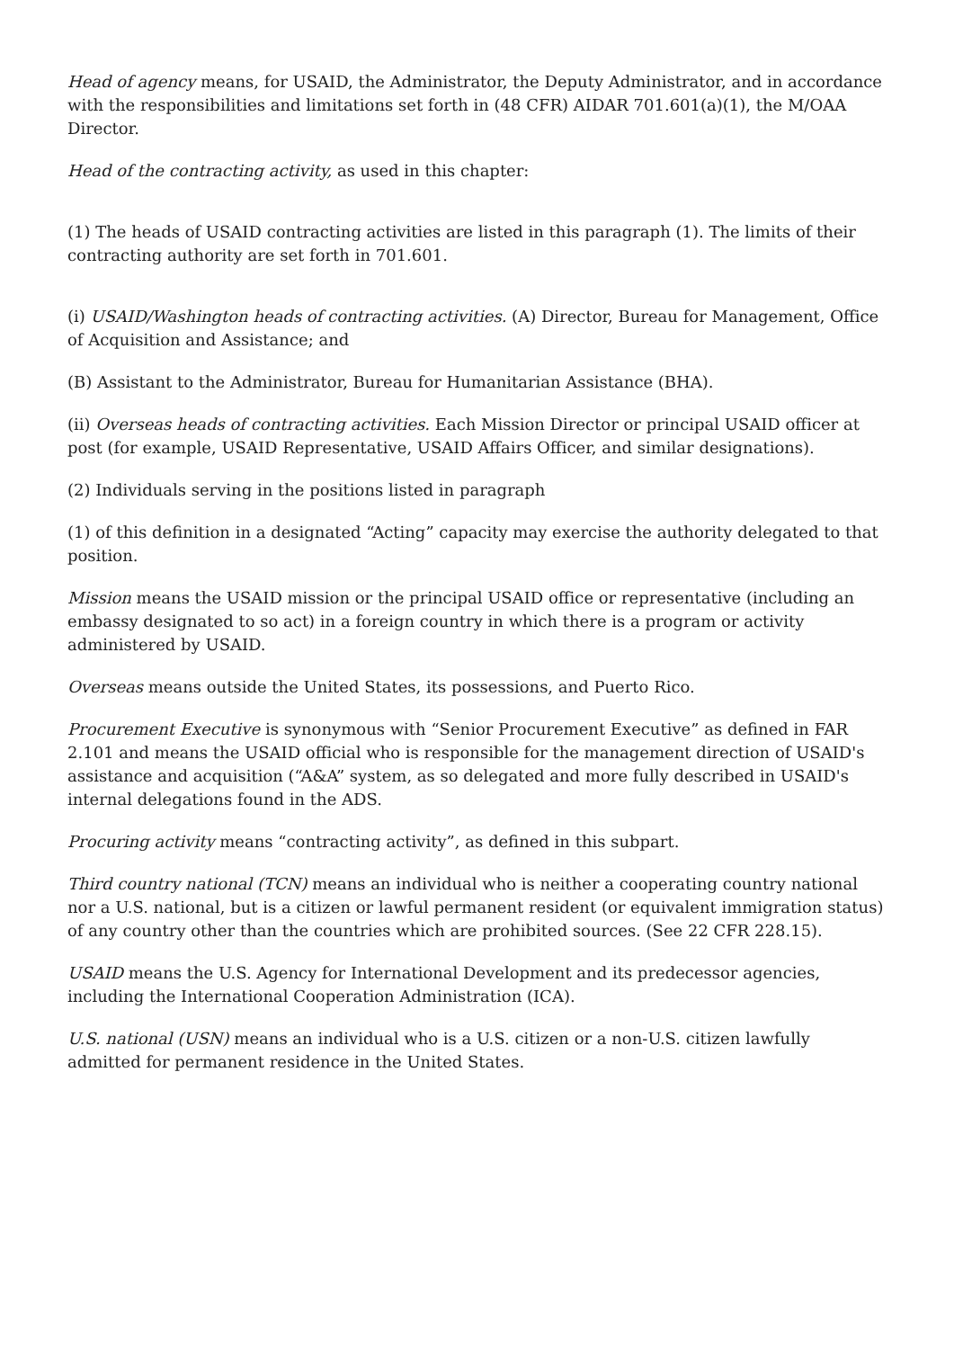Head of agency means, for USAID, the Administrator, the Deputy Administrator, and in accordance with the responsibilities and limitations set forth in (48 CFR) AIDAR 701.601(a)(1), the M/OAA Director.
Head of the contracting activity, as used in this chapter:
(1) The heads of USAID contracting activities are listed in this paragraph (1). The limits of their contracting authority are set forth in 701.601.
(i) USAID/Washington heads of contracting activities. (A) Director, Bureau for Management, Office of Acquisition and Assistance; and
(B) Assistant to the Administrator, Bureau for Humanitarian Assistance (BHA).
(ii) Overseas heads of contracting activities. Each Mission Director or principal USAID officer at post (for example, USAID Representative, USAID Affairs Officer, and similar designations).
(2) Individuals serving in the positions listed in paragraph
(1) of this definition in a designated “Acting” capacity may exercise the authority delegated to that position.
Mission means the USAID mission or the principal USAID office or representative (including an embassy designated to so act) in a foreign country in which there is a program or activity administered by USAID.
Overseas means outside the United States, its possessions, and Puerto Rico.
Procurement Executive is synonymous with “Senior Procurement Executive” as defined in FAR 2.101 and means the USAID official who is responsible for the management direction of USAID's assistance and acquisition (“A&A” system, as so delegated and more fully described in USAID's internal delegations found in the ADS.
Procuring activity means “contracting activity”, as defined in this subpart.
Third country national (TCN) means an individual who is neither a cooperating country national nor a U.S. national, but is a citizen or lawful permanent resident (or equivalent immigration status) of any country other than the countries which are prohibited sources. (See 22 CFR 228.15).
USAID means the U.S. Agency for International Development and its predecessor agencies, including the International Cooperation Administration (ICA).
U.S. national (USN) means an individual who is a U.S. citizen or a non-U.S. citizen lawfully admitted for permanent residence in the United States.